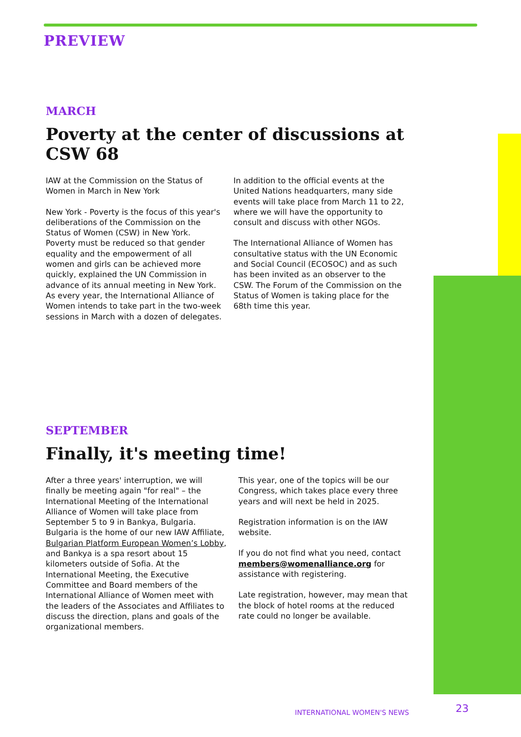PREVIEW
MARCH
Poverty at the center of discussions at CSW 68
IAW at the Commission on the Status of Women in March in New York
New York - Poverty is the focus of this year's deliberations of the Commission on the Status of Women (CSW) in New York. Poverty must be reduced so that gender equality and the empowerment of all women and girls can be achieved more quickly, explained the UN Commission in advance of its annual meeting in New York. As every year, the International Alliance of Women intends to take part in the two-week sessions in March with a dozen of delegates.
In addition to the official events at the United Nations headquarters, many side events will take place from March 11 to 22, where we will have the opportunity to consult and discuss with other NGOs.
The International Alliance of Women has consultative status with the UN Economic and Social Council (ECOSOC) and as such has been invited as an observer to the CSW. The Forum of the Commission on the Status of Women is taking place for the 68th time this year.
SEPTEMBER
Finally, it's meeting time!
After a three years' interruption, we will finally be meeting again "for real" – the International Meeting of the International Alliance of Women will take place from September 5 to 9 in Bankya, Bulgaria. Bulgaria is the home of our new IAW Affiliate, Bulgarian Platform European Women’s Lobby, and Bankya is a spa resort about 15 kilometers outside of Sofia. At the International Meeting, the Executive Committee and Board members of the International Alliance of Women meet with the leaders of the Associates and Affiliates to discuss the direction, plans and goals of the organizational members.
This year, one of the topics will be our Congress, which takes place every three years and will next be held in 2025.
Registration information is on the IAW website.
If you do not find what you need, contact members@womenalliance.org for assistance with registering.
Late registration, however, may mean that the block of hotel rooms at the reduced rate could no longer be available.
INTERNATIONAL WOMEN'S NEWS 23